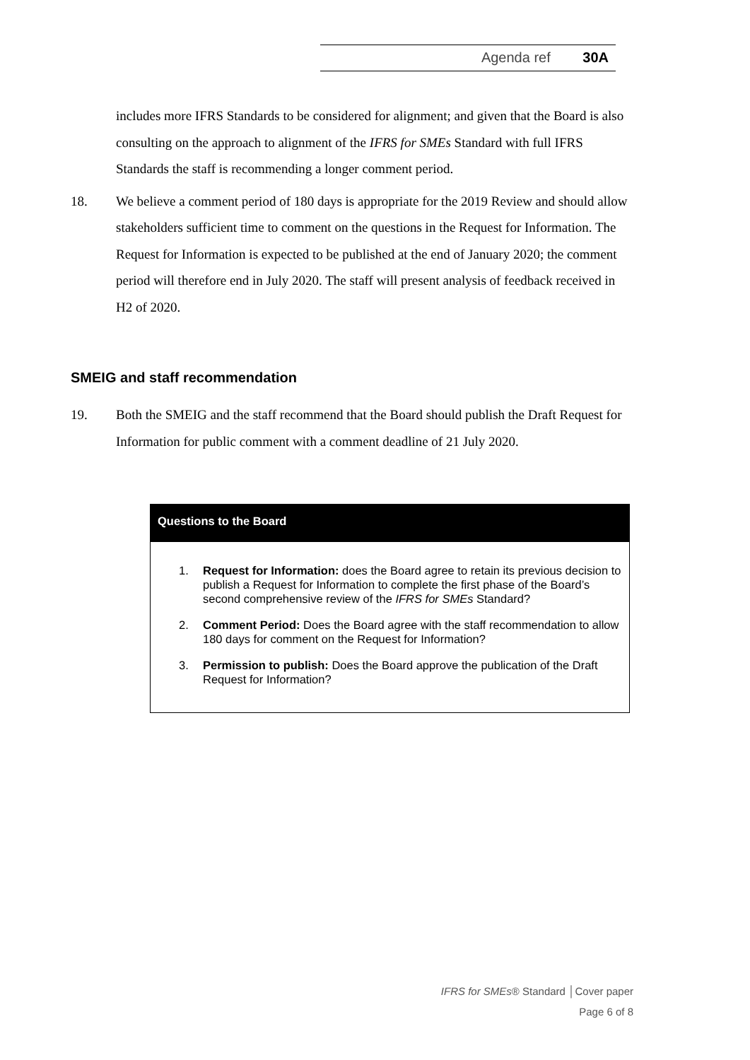Agenda ref 30A
includes more IFRS Standards to be considered for alignment; and given that the Board is also consulting on the approach to alignment of the IFRS for SMEs Standard with full IFRS Standards the staff is recommending a longer comment period.
18. We believe a comment period of 180 days is appropriate for the 2019 Review and should allow stakeholders sufficient time to comment on the questions in the Request for Information. The Request for Information is expected to be published at the end of January 2020; the comment period will therefore end in July 2020. The staff will present analysis of feedback received in H2 of 2020.
SMEIG and staff recommendation
19. Both the SMEIG and the staff recommend that the Board should publish the Draft Request for Information for public comment with a comment deadline of 21 July 2020.
Questions to the Board
1. Request for Information: does the Board agree to retain its previous decision to publish a Request for Information to complete the first phase of the Board’s second comprehensive review of the IFRS for SMEs Standard?
2. Comment Period: Does the Board agree with the staff recommendation to allow 180 days for comment on the Request for Information?
3. Permission to publish: Does the Board approve the publication of the Draft Request for Information?
IFRS for SMEs® Standard │Cover paper
Page 6 of 8